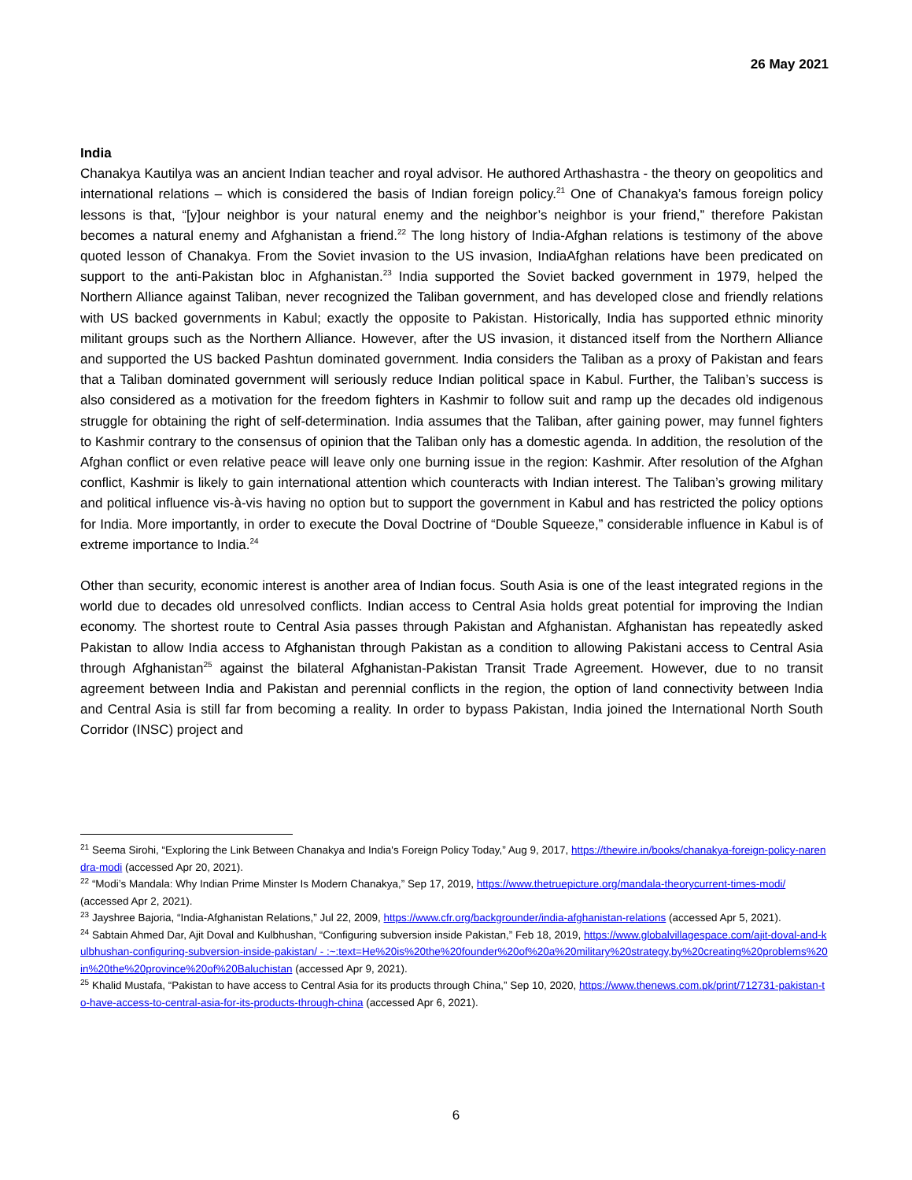26 May 2021
India
Chanakya Kautilya was an ancient Indian teacher and royal advisor. He authored Arthashastra - the theory on geopolitics and international relations – which is considered the basis of Indian foreign policy.<sup>21</sup> One of Chanakya’s famous foreign policy lessons is that, “[y]our neighbor is your natural enemy and the neighbor’s neighbor is your friend,” therefore Pakistan becomes a natural enemy and Afghanistan a friend.<sup>22</sup> The long history of India-Afghan relations is testimony of the above quoted lesson of Chanakya. From the Soviet invasion to the US invasion, IndiaAfghan relations have been predicated on support to the anti-Pakistan bloc in Afghanistan.<sup>23</sup> India supported the Soviet backed government in 1979, helped the Northern Alliance against Taliban, never recognized the Taliban government, and has developed close and friendly relations with US backed governments in Kabul; exactly the opposite to Pakistan. Historically, India has supported ethnic minority militant groups such as the Northern Alliance. However, after the US invasion, it distanced itself from the Northern Alliance and supported the US backed Pashtun dominated government. India considers the Taliban as a proxy of Pakistan and fears that a Taliban dominated government will seriously reduce Indian political space in Kabul. Further, the Taliban’s success is also considered as a motivation for the freedom fighters in Kashmir to follow suit and ramp up the decades old indigenous struggle for obtaining the right of self-determination. India assumes that the Taliban, after gaining power, may funnel fighters to Kashmir contrary to the consensus of opinion that the Taliban only has a domestic agenda. In addition, the resolution of the Afghan conflict or even relative peace will leave only one burning issue in the region: Kashmir. After resolution of the Afghan conflict, Kashmir is likely to gain international attention which counteracts with Indian interest. The Taliban’s growing military and political influence vis-à-vis having no option but to support the government in Kabul and has restricted the policy options for India. More importantly, in order to execute the Doval Doctrine of “Double Squeeze,” considerable influence in Kabul is of extreme importance to India.<sup>24</sup>
Other than security, economic interest is another area of Indian focus. South Asia is one of the least integrated regions in the world due to decades old unresolved conflicts. Indian access to Central Asia holds great potential for improving the Indian economy. The shortest route to Central Asia passes through Pakistan and Afghanistan. Afghanistan has repeatedly asked Pakistan to allow India access to Afghanistan through Pakistan as a condition to allowing Pakistani access to Central Asia through Afghanistan<sup>25</sup> against the bilateral Afghanistan-Pakistan Transit Trade Agreement. However, due to no transit agreement between India and Pakistan and perennial conflicts in the region, the option of land connectivity between India and Central Asia is still far from becoming a reality. In order to bypass Pakistan, India joined the International North South Corridor (INSC) project and
<sup>21</sup> Seema Sirohi, “Exploring the Link Between Chanakya and India's Foreign Policy Today,” Aug 9, 2017, https://thewire.in/books/chanakya-foreign-policy-narendra-modi (accessed Apr 20, 2021).
<sup>22</sup> “Modi’s Mandala: Why Indian Prime Minster Is Modern Chanakya,” Sep 17, 2019, https://www.thetruepicture.org/mandala-theorycurrent-times-modi/ (accessed Apr 2, 2021).
<sup>23</sup> Jayshree Bajoria, “India-Afghanistan Relations,” Jul 22, 2009, https://www.cfr.org/backgrounder/india-afghanistan-relations (accessed Apr 5, 2021).
<sup>24</sup> Sabtain Ahmed Dar, Ajit Doval and Kulbhushan, “Configuring subversion inside Pakistan,” Feb 18, 2019, https://www.globalvillagespace.com/ajit-doval-and-kulbhushan-configuring-subversion-inside-pakistan/ - :~:text=He%20is%20the%20founder%20of%20a%20military%20strategy,by%20creating%20problems%20in%20the%20province%20of%20Baluchistan (accessed Apr 9, 2021).
<sup>25</sup> Khalid Mustafa, “Pakistan to have access to Central Asia for its products through China,” Sep 10, 2020, https://www.thenews.com.pk/print/712731-pakistan-to-have-access-to-central-asia-for-its-products-through-china (accessed Apr 6, 2021).
6